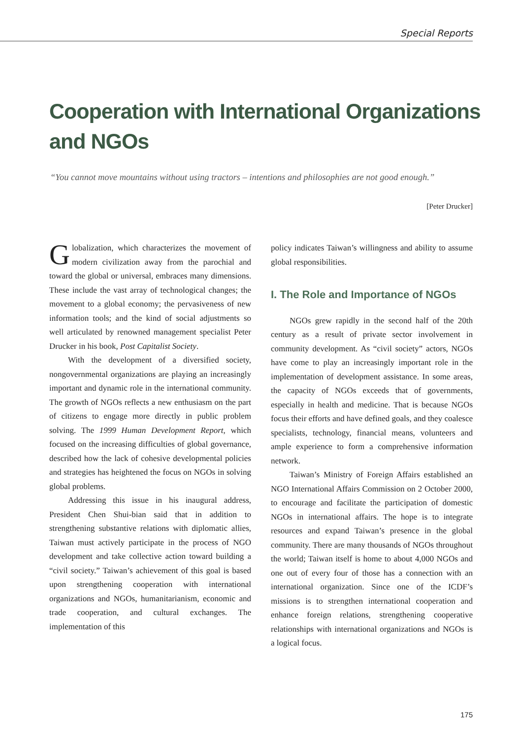Special Reports
Cooperation with International Organizations and NGOs
“You cannot move mountains without using tractors – intentions and philosophies are not good enough.”
[Peter Drucker]
Globalization, which characterizes the movement of modern civilization away from the parochial and toward the global or universal, embraces many dimensions. These include the vast array of technological changes; the movement to a global economy; the pervasiveness of new information tools; and the kind of social adjustments so well articulated by renowned management specialist Peter Drucker in his book, Post Capitalist Society.
With the development of a diversified society, nongovernmental organizations are playing an increasingly important and dynamic role in the international community. The growth of NGOs reflects a new enthusiasm on the part of citizens to engage more directly in public problem solving. The 1999 Human Development Report, which focused on the increasing difficulties of global governance, described how the lack of cohesive developmental policies and strategies has heightened the focus on NGOs in solving global problems.
Addressing this issue in his inaugural address, President Chen Shui-bian said that in addition to strengthening substantive relations with diplomatic allies, Taiwan must actively participate in the process of NGO development and take collective action toward building a “civil society.” Taiwan’s achievement of this goal is based upon strengthening cooperation with international organizations and NGOs, humanitarianism, economic and trade cooperation, and cultural exchanges. The implementation of this
policy indicates Taiwan’s willingness and ability to assume global responsibilities.
I. The Role and Importance of NGOs
NGOs grew rapidly in the second half of the 20th century as a result of private sector involvement in community development. As “civil society” actors, NGOs have come to play an increasingly important role in the implementation of development assistance. In some areas, the capacity of NGOs exceeds that of governments, especially in health and medicine. That is because NGOs focus their efforts and have defined goals, and they coalesce specialists, technology, financial means, volunteers and ample experience to form a comprehensive information network.
Taiwan’s Ministry of Foreign Affairs established an NGO International Affairs Commission on 2 October 2000, to encourage and facilitate the participation of domestic NGOs in international affairs. The hope is to integrate resources and expand Taiwan’s presence in the global community. There are many thousands of NGOs throughout the world; Taiwan itself is home to about 4,000 NGOs and one out of every four of those has a connection with an international organization. Since one of the ICDF’s missions is to strengthen international cooperation and enhance foreign relations, strengthening cooperative relationships with international organizations and NGOs is a logical focus.
175